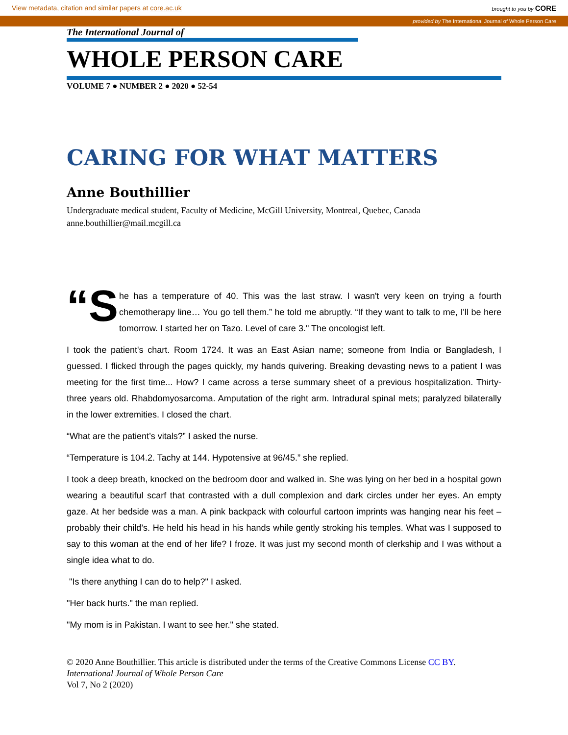View metadata, citation and similar papers at core.ac.uk brought to you by CORE
provided by The International Journal of Whole Person Care
The International Journal of
WHOLE PERSON CARE
VOLUME 7 ● NUMBER 2 ● 2020 ● 52-54
CARING FOR WHAT MATTERS
Anne Bouthillier
Undergraduate medical student, Faculty of Medicine, McGill University, Montreal, Quebec, Canada
anne.bouthillier@mail.mcgill.ca
“S he has a temperature of 40. This was the last straw. I wasn't very keen on trying a fourth chemotherapy line… You go tell them.” he told me abruptly. “If they want to talk to me, I'll be here tomorrow. I started her on Tazo. Level of care 3." The oncologist left.
I took the patient's chart. Room 1724. It was an East Asian name; someone from India or Bangladesh, I guessed. I flicked through the pages quickly, my hands quivering. Breaking devasting news to a patient I was meeting for the first time... How? I came across a terse summary sheet of a previous hospitalization. Thirty-three years old. Rhabdomyosarcoma. Amputation of the right arm. Intradural spinal mets; paralyzed bilaterally in the lower extremities. I closed the chart.
“What are the patient’s vitals?” I asked the nurse.
“Temperature is 104.2. Tachy at 144. Hypotensive at 96/45.” she replied.
I took a deep breath, knocked on the bedroom door and walked in. She was lying on her bed in a hospital gown wearing a beautiful scarf that contrasted with a dull complexion and dark circles under her eyes. An empty gaze. At her bedside was a man. A pink backpack with colourful cartoon imprints was hanging near his feet – probably their child’s. He held his head in his hands while gently stroking his temples. What was I supposed to say to this woman at the end of her life? I froze. It was just my second month of clerkship and I was without a single idea what to do.
"Is there anything I can do to help?" I asked.
"Her back hurts." the man replied.
"My mom is in Pakistan. I want to see her." she stated.
© 2020 Anne Bouthillier. This article is distributed under the terms of the Creative Commons License CC BY.
International Journal of Whole Person Care
Vol 7, No 2 (2020)